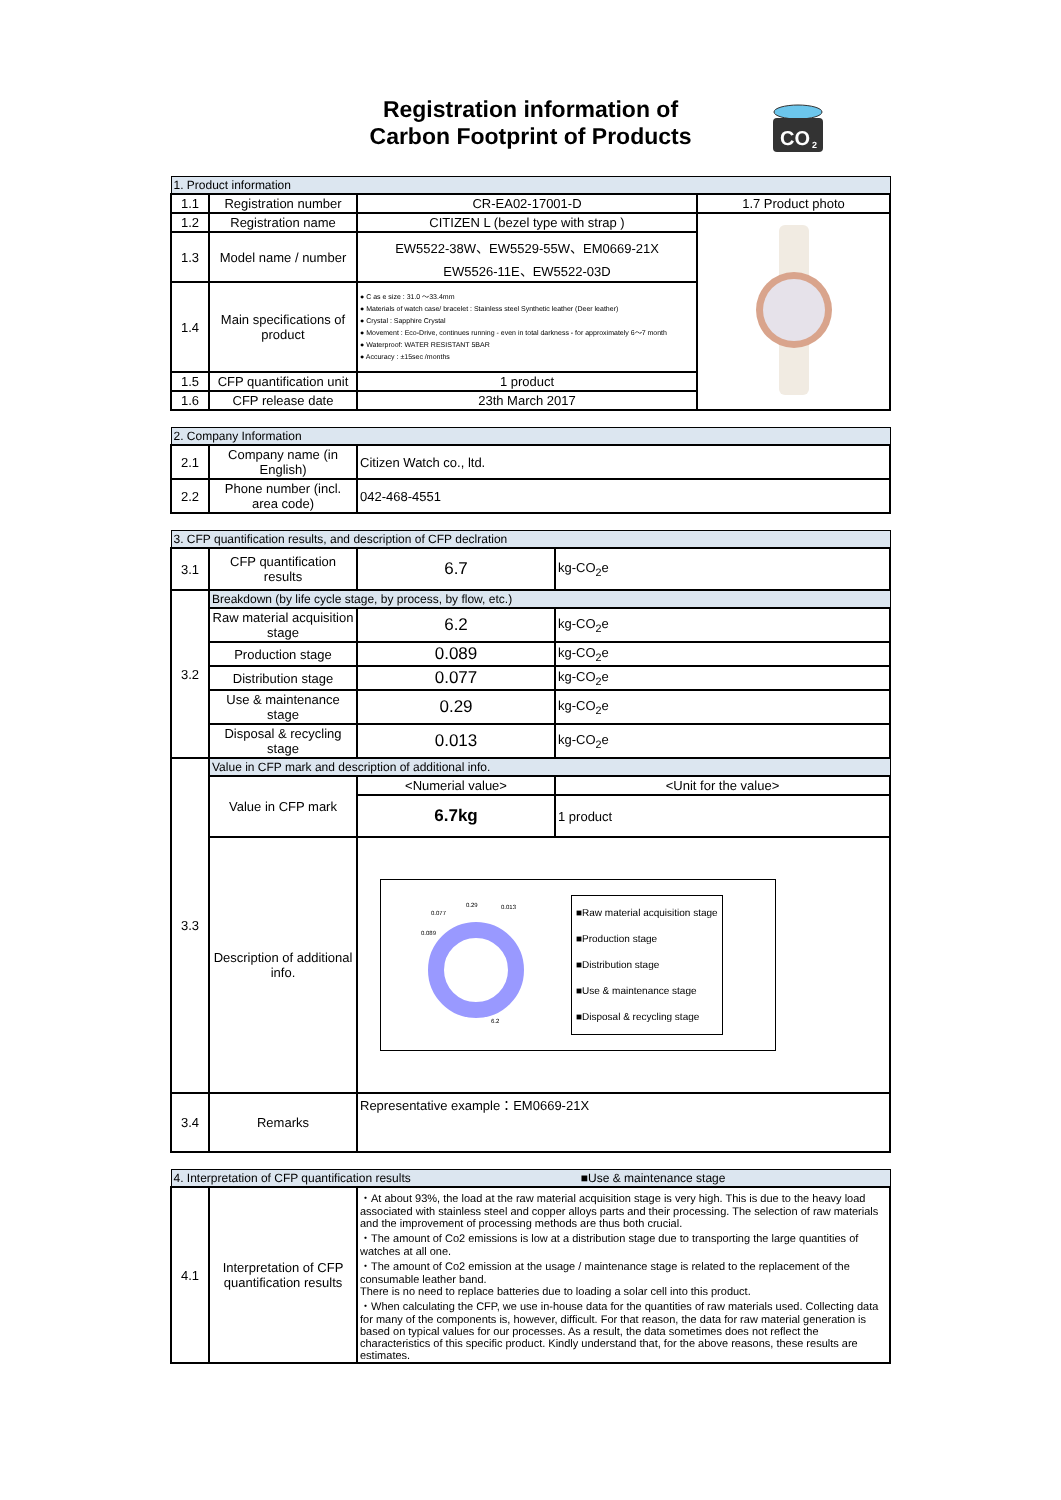Registration information of
Carbon Footprint of Products
CO
2
| 1. Product information | | | |
| 1.1 | Registration number | CR-EA02-17001-D | 1.7 Product photo |
| 1.2 | Registration name | CITIZEN L (bezel type with strap ) | |
| 1.3 | Model name / number | EW5522-38W、EW5529-55W、EM0669-21X EW5526-11E、EW5522-03D | |
| 1.4 | Main specifications of product | ● C as e size : 31.0 ～33.4mm ● Materials of watch case/ bracelet : Stainless steel Synthetic leather (Deer leather) ● Crystal : Sapphire Crystal ● Movement : Eco-Drive, continues running - even in total darkness - for approximately 6～7 month ● Waterproof: WATER RESISTANT 5BAR ● Accuracy : ±15sec /months | |
| 1.5 | CFP quantification unit | 1 product | |
| 1.6 | CFP release date | 23th March 2017 | |
| 2. Company Information | | |
| 2.1 | Company name (in English) | Citizen Watch co., ltd. |
| 2.2 | Phone number (incl. area code) | 042-468-4551 |
| 3. CFP quantification results, and description of CFP declration | | | |
| 3.1 | CFP quantification results | 6.7 | kg-CO<sub>2</sub>e |
| 3.2 | Breakdown (by life cycle stage, by process, by flow, etc.) | | |
| | Raw material acquisition stage | 6.2 | kg-CO<sub>2</sub>e |
| | Production stage | 0.089 | kg-CO<sub>2</sub>e |
| | Distribution stage | 0.077 | kg-CO<sub>2</sub>e |
| | Use & maintenance stage | 0.29 | kg-CO<sub>2</sub>e |
| | Disposal & recycling stage | 0.013 | kg-CO<sub>2</sub>e |
| 3.3 | Value in CFP mark and description of additional info. | | |
| | Value in CFP mark | <Numerial value> | <Unit for the value> |
| | | 6.7kg | 1 product |
| | Description of additional info. | 0.077 0.29 0.013 0.089 6.2 ■Raw material acquisition stage ■Production stage ■Distribution stage ■Use & maintenance stage ■Disposal & recycling stage | |
| 3.4 | Remarks | Representative example：EM0669-21X | |
| 4. Interpretation of CFP quantification results ■Use & maintenance stage | | |
| 4.1 | Interpretation of CFP quantification results | ・At about 93%, the load at the raw material acquisition stage is very high. This is due to the heavy load associated with stainless steel and copper alloys parts and their processing. The selection of raw materials and the improvement of processing methods are thus both crucial. ・The amount of Co2 emissions is low at a distribution stage due to transporting the large quantities of watches at all one. ・The amount of Co2 emission at the usage / maintenance stage is related to the replacement of the consumable leather band. There is no need to replace batteries due to loading a solar cell into this product. ・When calculating the CFP, we use in-house data for the quantities of raw materials used. Collecting data for many of the components is, however, difficult. For that reason, the data for raw material generation is based on typical values for our processes. As a result, the data sometimes does not reflect the characteristics of this specific product. Kindly understand that, for the above reasons, these results are estimates. |